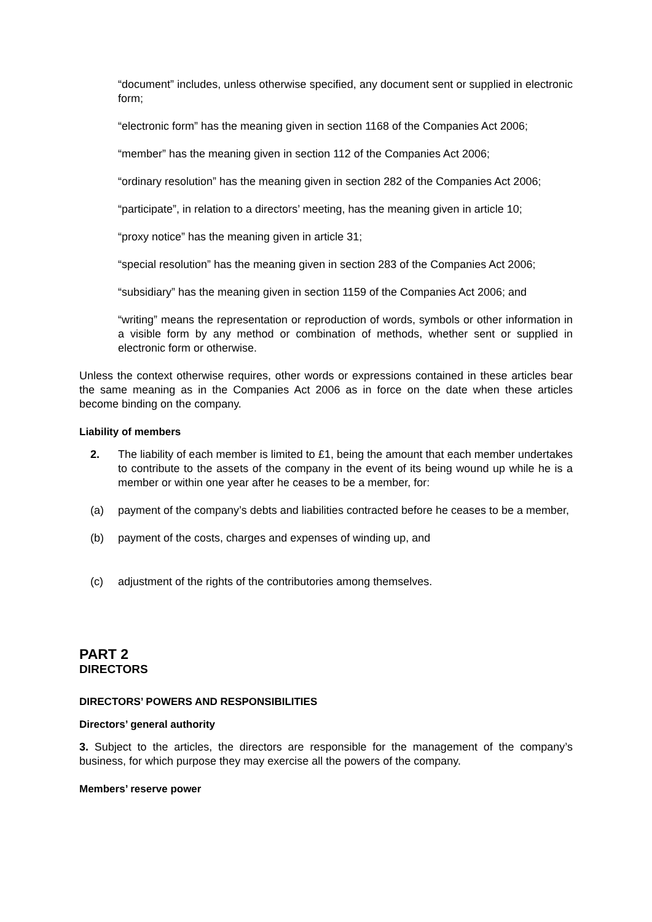“document” includes, unless otherwise specified, any document sent or supplied in electronic form;
“electronic form” has the meaning given in section 1168 of the Companies Act 2006;
“member” has the meaning given in section 112 of the Companies Act 2006;
“ordinary resolution” has the meaning given in section 282 of the Companies Act 2006;
“participate”, in relation to a directors’ meeting, has the meaning given in article 10;
“proxy notice” has the meaning given in article 31;
“special resolution” has the meaning given in section 283 of the Companies Act 2006;
“subsidiary” has the meaning given in section 1159 of the Companies Act 2006; and
“writing” means the representation or reproduction of words, symbols or other information in a visible form by any method or combination of methods, whether sent or supplied in electronic form or otherwise.
Unless the context otherwise requires, other words or expressions contained in these articles bear the same meaning as in the Companies Act 2006 as in force on the date when these articles become binding on the company.
Liability of members
2. The liability of each member is limited to £1, being the amount that each member undertakes to contribute to the assets of the company in the event of its being wound up while he is a member or within one year after he ceases to be a member, for:
(a) payment of the company’s debts and liabilities contracted before he ceases to be a member,
(b) payment of the costs, charges and expenses of winding up, and
(c) adjustment of the rights of the contributories among themselves.
PART 2
DIRECTORS
DIRECTORS’ POWERS AND RESPONSIBILITIES
Directors’ general authority
3. Subject to the articles, the directors are responsible for the management of the company’s business, for which purpose they may exercise all the powers of the company.
Members’ reserve power